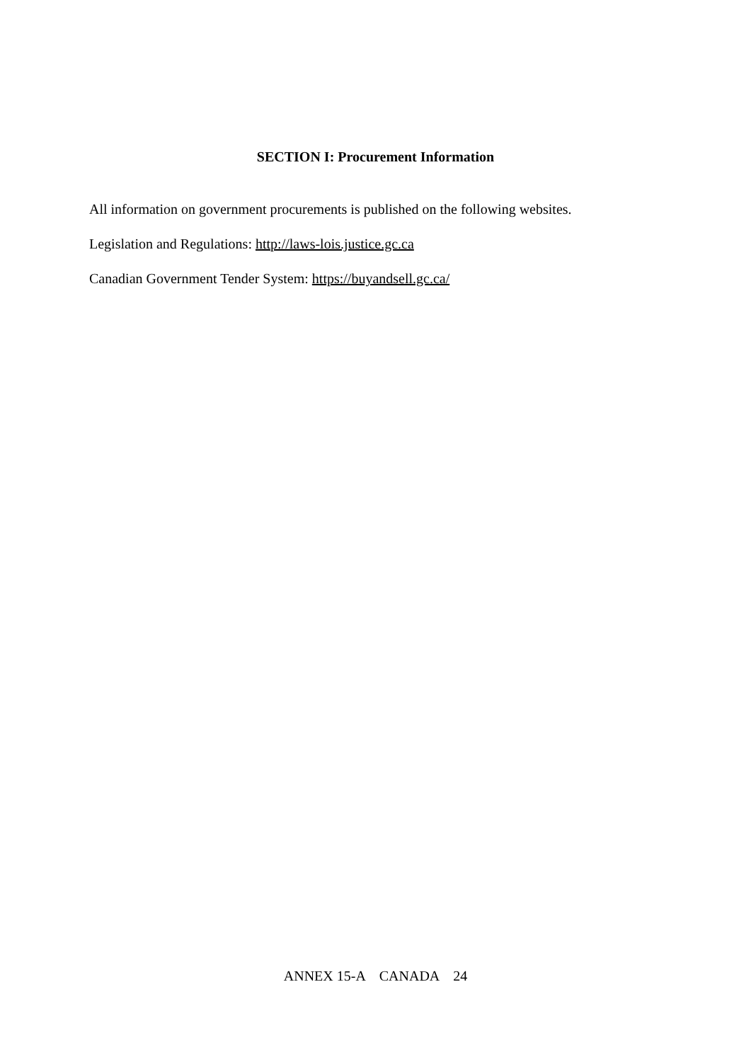SECTION I: Procurement Information
All information on government procurements is published on the following websites.
Legislation and Regulations: http://laws-lois.justice.gc.ca
Canadian Government Tender System: https://buyandsell.gc.ca/
ANNEX 15-A CANADA 24